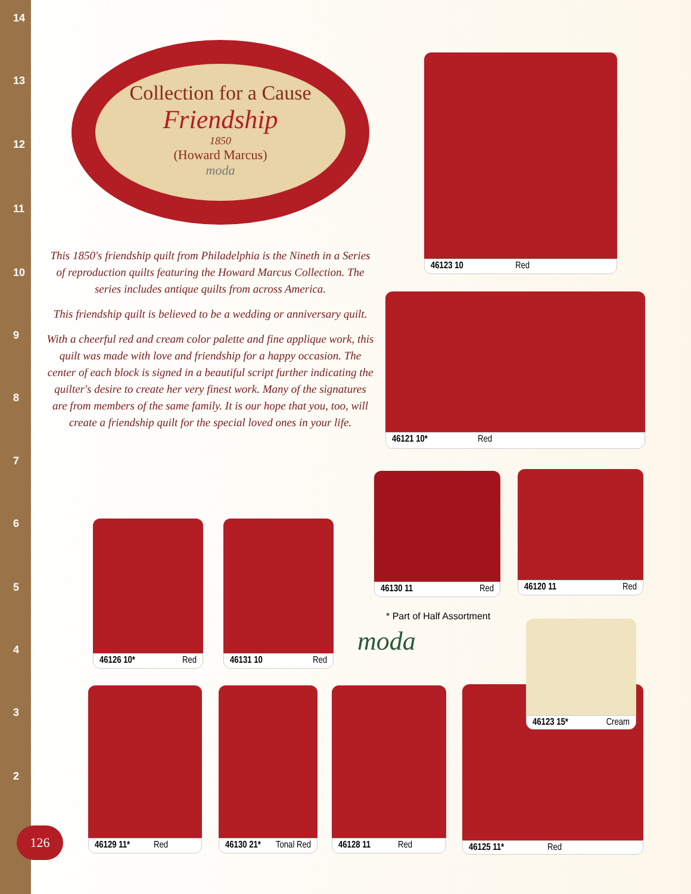14
13
12
11
10
9
8
7
6
5
4
3
2
126
Collection for a Cause
Friendship
1850
(Howard Marcus)
moda
This 1850's friendship quilt from Philadelphia is the Nineth in a Series of reproduction quilts featuring the Howard Marcus Collection. The series includes antique quilts from across America.
This friendship quilt is believed to be a wedding or anniversary quilt.
With a cheerful red and cream color palette and fine applique work, this quilt was made with love and friendship for a happy occasion. The center of each block is signed in a beautiful script further indicating the quilter's desire to create her very finest work. Many of the signatures are from members of the same family. It is our hope that you, too, will create a friendship quilt for the special loved ones in your life.
46123 10 Red
46121 10* Red
46130 11 Red 46120 11 Red
* Part of Half Assortment
moda
46126 10* Red 46131 10 Red
46129 11* Red
46130 21* Tonal Red
46128 11 Red
46123 15* Cream
46125 11* Red